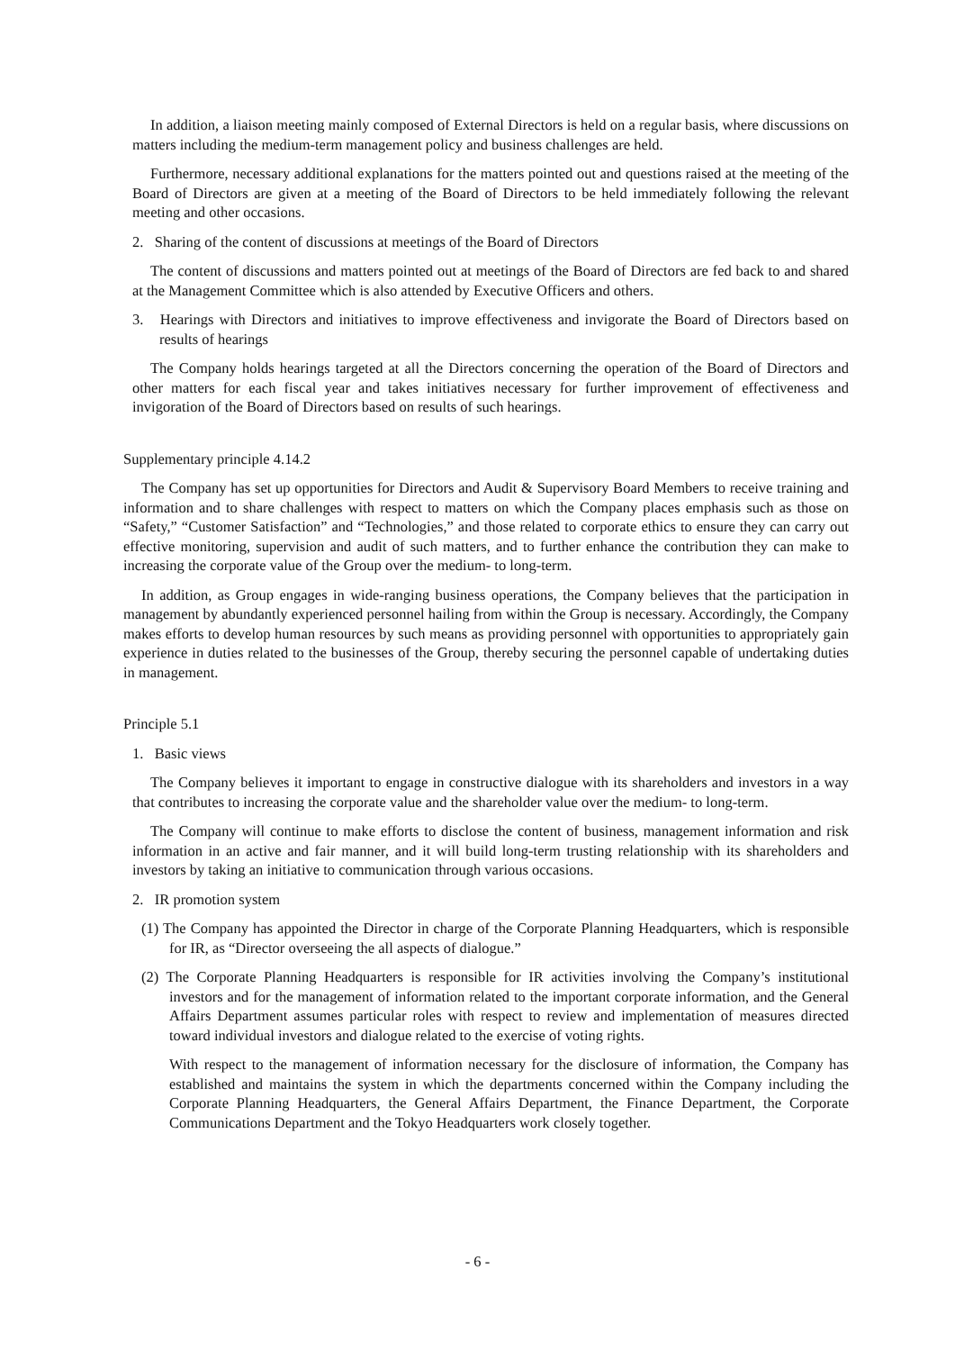In addition, a liaison meeting mainly composed of External Directors is held on a regular basis, where discussions on matters including the medium-term management policy and business challenges are held.
Furthermore, necessary additional explanations for the matters pointed out and questions raised at the meeting of the Board of Directors are given at a meeting of the Board of Directors to be held immediately following the relevant meeting and other occasions.
2. Sharing of the content of discussions at meetings of the Board of Directors
The content of discussions and matters pointed out at meetings of the Board of Directors are fed back to and shared at the Management Committee which is also attended by Executive Officers and others.
3. Hearings with Directors and initiatives to improve effectiveness and invigorate the Board of Directors based on results of hearings
The Company holds hearings targeted at all the Directors concerning the operation of the Board of Directors and other matters for each fiscal year and takes initiatives necessary for further improvement of effectiveness and invigoration of the Board of Directors based on results of such hearings.
Supplementary principle 4.14.2
The Company has set up opportunities for Directors and Audit & Supervisory Board Members to receive training and information and to share challenges with respect to matters on which the Company places emphasis such as those on “Safety,” “Customer Satisfaction” and “Technologies,” and those related to corporate ethics to ensure they can carry out effective monitoring, supervision and audit of such matters, and to further enhance the contribution they can make to increasing the corporate value of the Group over the medium- to long-term.
In addition, as Group engages in wide-ranging business operations, the Company believes that the participation in management by abundantly experienced personnel hailing from within the Group is necessary. Accordingly, the Company makes efforts to develop human resources by such means as providing personnel with opportunities to appropriately gain experience in duties related to the businesses of the Group, thereby securing the personnel capable of undertaking duties in management.
Principle 5.1
1. Basic views
The Company believes it important to engage in constructive dialogue with its shareholders and investors in a way that contributes to increasing the corporate value and the shareholder value over the medium- to long-term.
The Company will continue to make efforts to disclose the content of business, management information and risk information in an active and fair manner, and it will build long-term trusting relationship with its shareholders and investors by taking an initiative to communication through various occasions.
2. IR promotion system
(1) The Company has appointed the Director in charge of the Corporate Planning Headquarters, which is responsible for IR, as “Director overseeing the all aspects of dialogue.”
(2) The Corporate Planning Headquarters is responsible for IR activities involving the Company’s institutional investors and for the management of information related to the important corporate information, and the General Affairs Department assumes particular roles with respect to review and implementation of measures directed toward individual investors and dialogue related to the exercise of voting rights.
With respect to the management of information necessary for the disclosure of information, the Company has established and maintains the system in which the departments concerned within the Company including the Corporate Planning Headquarters, the General Affairs Department, the Finance Department, the Corporate Communications Department and the Tokyo Headquarters work closely together.
- 6 -